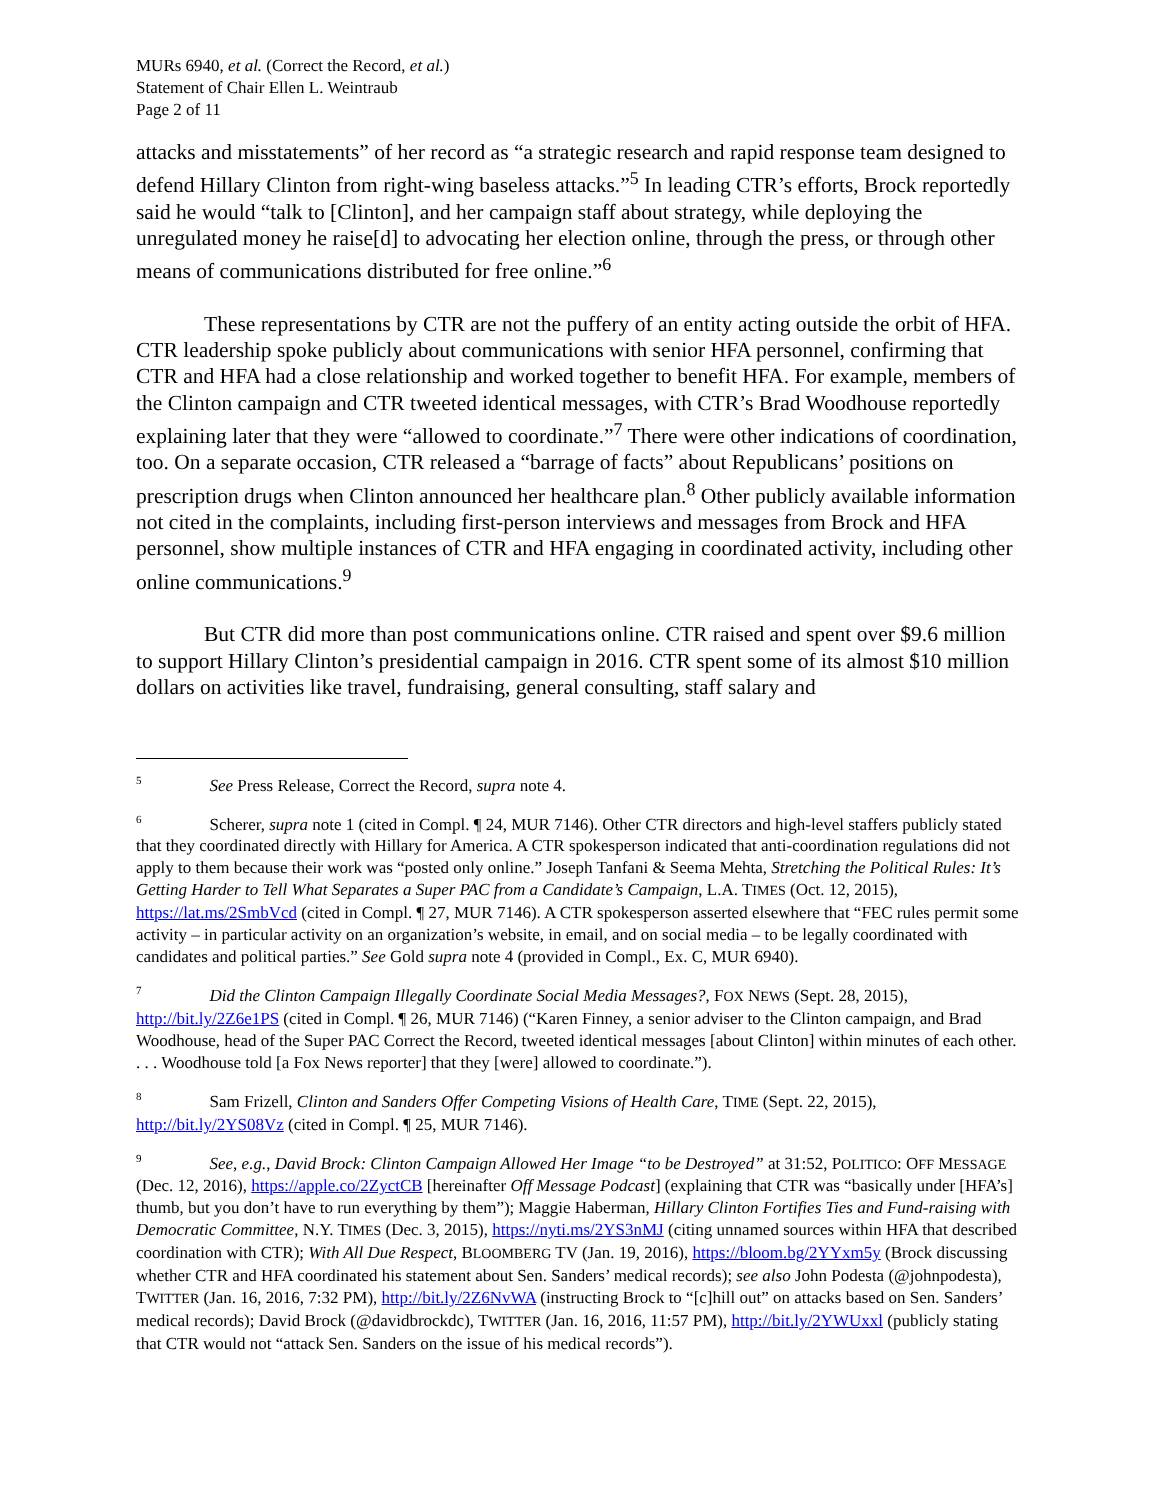MURs 6940, et al. (Correct the Record, et al.)
Statement of Chair Ellen L. Weintraub
Page 2 of 11
attacks and misstatements” of her record as “a strategic research and rapid response team designed to defend Hillary Clinton from right-wing baseless attacks.”<sup>5</sup> In leading CTR’s efforts, Brock reportedly said he would “talk to [Clinton], and her campaign staff about strategy, while deploying the unregulated money he raise[d] to advocating her election online, through the press, or through other means of communications distributed for free online.”<sup>6</sup>
These representations by CTR are not the puffery of an entity acting outside the orbit of HFA. CTR leadership spoke publicly about communications with senior HFA personnel, confirming that CTR and HFA had a close relationship and worked together to benefit HFA. For example, members of the Clinton campaign and CTR tweeted identical messages, with CTR’s Brad Woodhouse reportedly explaining later that they were “allowed to coordinate.”<sup>7</sup> There were other indications of coordination, too. On a separate occasion, CTR released a “barrage of facts” about Republicans’ positions on prescription drugs when Clinton announced her healthcare plan.<sup>8</sup> Other publicly available information not cited in the complaints, including first-person interviews and messages from Brock and HFA personnel, show multiple instances of CTR and HFA engaging in coordinated activity, including other online communications.<sup>9</sup>
But CTR did more than post communications online. CTR raised and spent over $9.6 million to support Hillary Clinton’s presidential campaign in 2016. CTR spent some of its almost $10 million dollars on activities like travel, fundraising, general consulting, staff salary and
<sup>5</sup> See Press Release, Correct the Record, supra note 4.
<sup>6</sup> Scherer, supra note 1 (cited in Compl. ¶ 24, MUR 7146). Other CTR directors and high-level staffers publicly stated that they coordinated directly with Hillary for America. A CTR spokesperson indicated that anti-coordination regulations did not apply to them because their work was “posted only online.” Joseph Tanfani & Seema Mehta, Stretching the Political Rules: It’s Getting Harder to Tell What Separates a Super PAC from a Candidate’s Campaign, L.A. TIMES (Oct. 12, 2015), https://lat.ms/2SmbVcd (cited in Compl. ¶ 27, MUR 7146). A CTR spokesperson asserted elsewhere that “FEC rules permit some activity – in particular activity on an organization’s website, in email, and on social media – to be legally coordinated with candidates and political parties.” See Gold supra note 4 (provided in Compl., Ex. C, MUR 6940).
<sup>7</sup> Did the Clinton Campaign Illegally Coordinate Social Media Messages?, FOX NEWS (Sept. 28, 2015), http://bit.ly/2Z6e1PS (cited in Compl. ¶ 26, MUR 7146) (“Karen Finney, a senior adviser to the Clinton campaign, and Brad Woodhouse, head of the Super PAC Correct the Record, tweeted identical messages [about Clinton] within minutes of each other. . . . Woodhouse told [a Fox News reporter] that they [were] allowed to coordinate.”).
<sup>8</sup> Sam Frizell, Clinton and Sanders Offer Competing Visions of Health Care, TIME (Sept. 22, 2015), http://bit.ly/2YS08Vz (cited in Compl. ¶ 25, MUR 7146).
<sup>9</sup> See, e.g., David Brock: Clinton Campaign Allowed Her Image “to be Destroyed” at 31:52, POLITICO: OFF MESSAGE (Dec. 12, 2016), https://apple.co/2ZyctCB [hereinafter Off Message Podcast] (explaining that CTR was “basically under [HFA’s] thumb, but you don’t have to run everything by them”); Maggie Haberman, Hillary Clinton Fortifies Ties and Fund-raising with Democratic Committee, N.Y. TIMES (Dec. 3, 2015), https://nyti.ms/2YS3nMJ (citing unnamed sources within HFA that described coordination with CTR); With All Due Respect, BLOOMBERG TV (Jan. 19, 2016), https://bloom.bg/2YYxm5y (Brock discussing whether CTR and HFA coordinated his statement about Sen. Sanders’ medical records); see also John Podesta (@johnpodesta), TWITTER (Jan. 16, 2016, 7:32 PM), http://bit.ly/2Z6NvWA (instructing Brock to “[c]hill out” on attacks based on Sen. Sanders’ medical records); David Brock (@davidbrockdc), TWITTER (Jan. 16, 2016, 11:57 PM), http://bit.ly/2YWUxxl (publicly stating that CTR would not “attack Sen. Sanders on the issue of his medical records”).